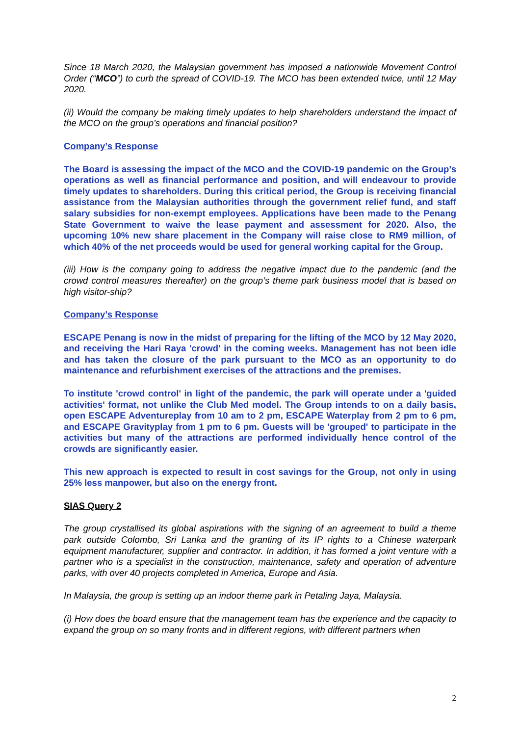Since 18 March 2020, the Malaysian government has imposed a nationwide Movement Control Order (“MCO”) to curb the spread of COVID-19. The MCO has been extended twice, until 12 May 2020.
(ii) Would the company be making timely updates to help shareholders understand the impact of the MCO on the group’s operations and financial position?
Company’s Response
The Board is assessing the impact of the MCO and the COVID-19 pandemic on the Group’s operations as well as financial performance and position, and will endeavour to provide timely updates to shareholders. During this critical period, the Group is receiving financial assistance from the Malaysian authorities through the government relief fund, and staff salary subsidies for non-exempt employees. Applications have been made to the Penang State Government to waive the lease payment and assessment for 2020. Also, the upcoming 10% new share placement in the Company will raise close to RM9 million, of which 40% of the net proceeds would be used for general working capital for the Group.
(iii) How is the company going to address the negative impact due to the pandemic (and the crowd control measures thereafter) on the group’s theme park business model that is based on high visitor-ship?
Company’s Response
ESCAPE Penang is now in the midst of preparing for the lifting of the MCO by 12 May 2020, and receiving the Hari Raya 'crowd' in the coming weeks. Management has not been idle and has taken the closure of the park pursuant to the MCO as an opportunity to do maintenance and refurbishment exercises of the attractions and the premises.
To institute 'crowd control' in light of the pandemic, the park will operate under a 'guided activities' format, not unlike the Club Med model. The Group intends to on a daily basis, open ESCAPE Adventureplay from 10 am to 2 pm, ESCAPE Waterplay from 2 pm to 6 pm, and ESCAPE Gravityplay from 1 pm to 6 pm. Guests will be 'grouped' to participate in the activities but many of the attractions are performed individually hence control of the crowds are significantly easier.
This new approach is expected to result in cost savings for the Group, not only in using 25% less manpower, but also on the energy front.
SIAS Query 2
The group crystallised its global aspirations with the signing of an agreement to build a theme park outside Colombo, Sri Lanka and the granting of its IP rights to a Chinese waterpark equipment manufacturer, supplier and contractor. In addition, it has formed a joint venture with a partner who is a specialist in the construction, maintenance, safety and operation of adventure parks, with over 40 projects completed in America, Europe and Asia.
In Malaysia, the group is setting up an indoor theme park in Petaling Jaya, Malaysia.
(i) How does the board ensure that the management team has the experience and the capacity to expand the group on so many fronts and in different regions, with different partners when
2